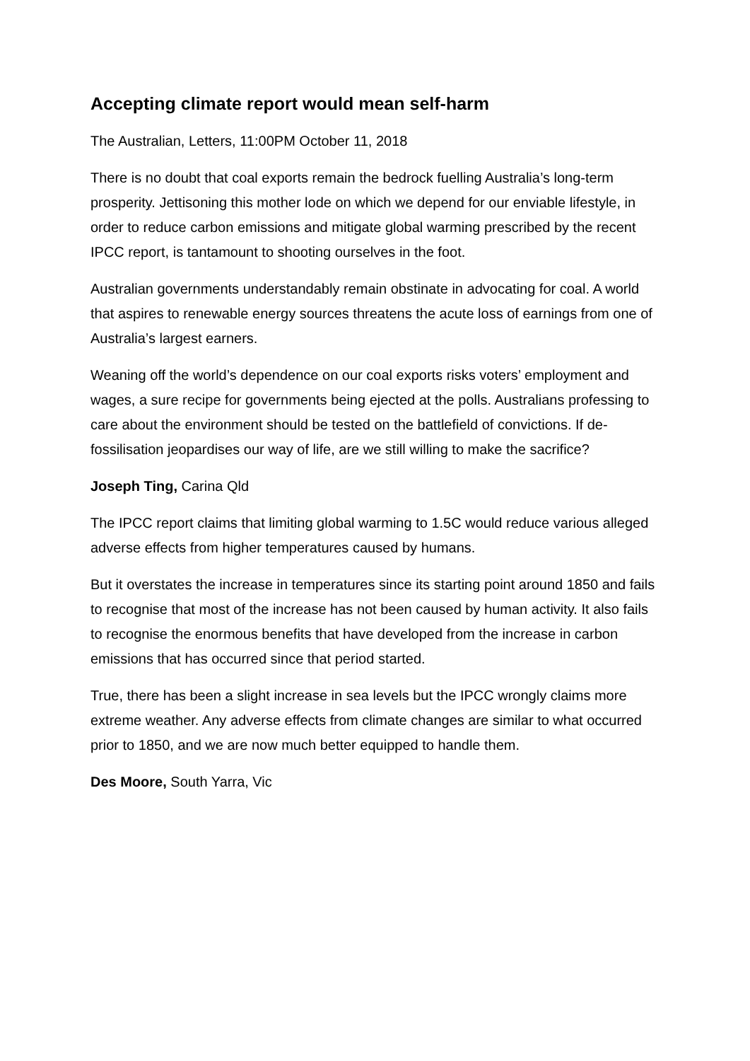Accepting climate report would mean self-harm
The Australian, Letters, 11:00PM October 11, 2018
There is no doubt that coal exports remain the bedrock fuelling Australia’s long-term prosperity. Jettisoning this mother lode on which we depend for our enviable lifestyle, in order to reduce carbon emissions and mitigate global warming prescribed by the recent IPCC report, is tantamount to shooting ourselves in the foot.
Australian governments understandably remain obstinate in advocating for coal. A world that aspires to renewable energy sources threatens the acute loss of earnings from one of Australia’s largest earners.
Weaning off the world’s dependence on our coal exports risks voters’ employment and wages, a sure recipe for governments being ejected at the polls. Australians professing to care about the environment should be tested on the battlefield of convictions. If de-fossilisation jeopardises our way of life, are we still willing to make the sacrifice?
Joseph Ting, Carina Qld
The IPCC report claims that limiting global warming to 1.5C would reduce various alleged adverse effects from higher temperatures caused by humans.
But it overstates the increase in temperatures since its starting point around 1850 and fails to recognise that most of the increase has not been caused by human activity. It also fails to recognise the enormous benefits that have developed from the increase in carbon emissions that has occurred since that period started.
True, there has been a slight increase in sea levels but the IPCC wrongly claims more extreme weather. Any adverse effects from climate changes are similar to what occurred prior to 1850, and we are now much better equipped to handle them.
Des Moore, South Yarra, Vic